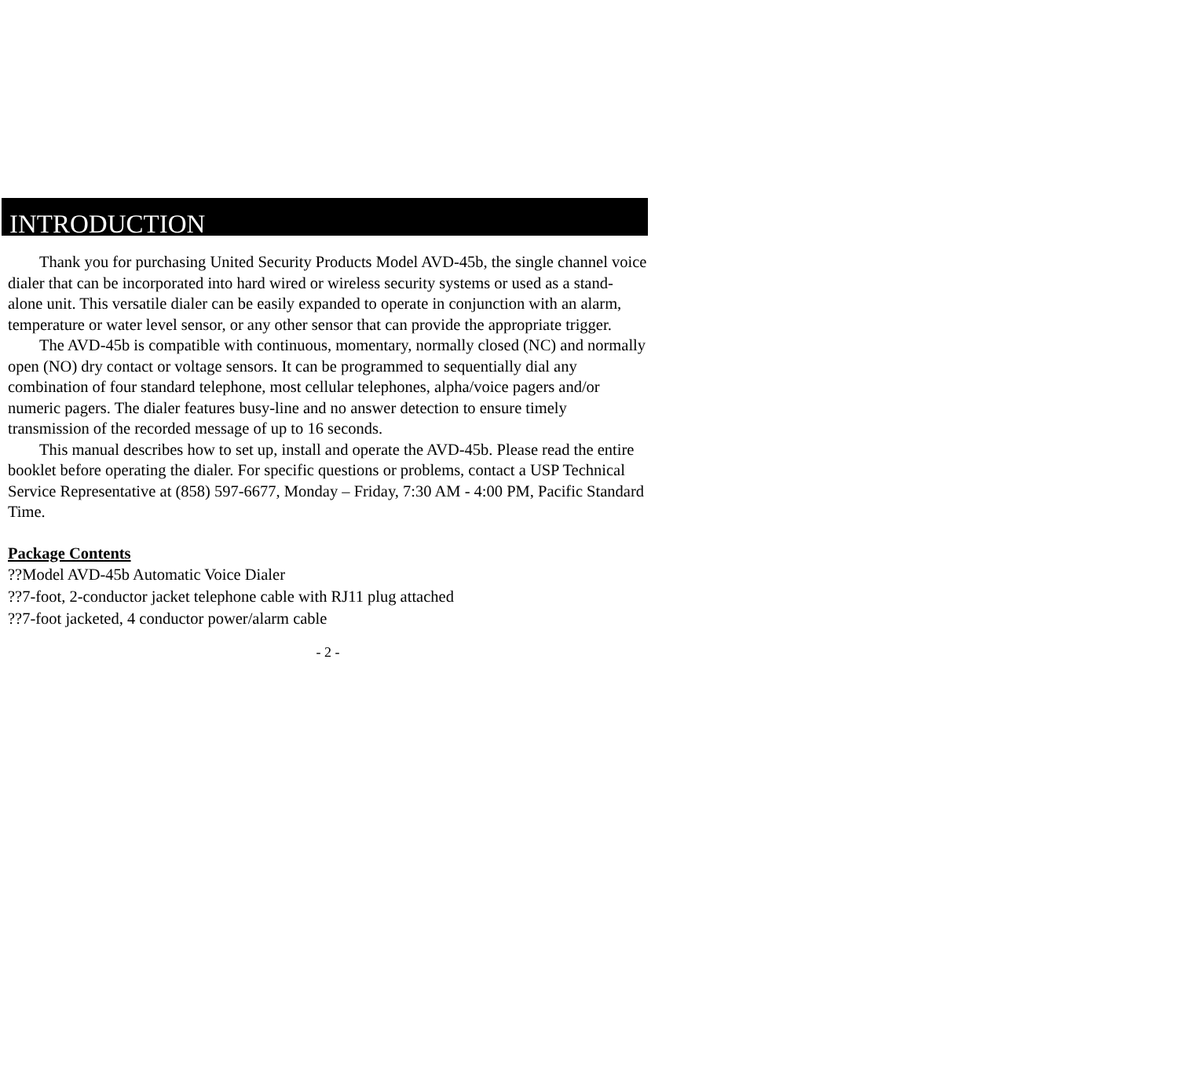INTRODUCTION
Thank you for purchasing United Security Products Model AVD-45b, the single channel voice dialer that can be incorporated into hard wired or wireless security systems or used as a stand-alone unit. This versatile dialer can be easily expanded to operate in conjunction with an alarm, temperature or water level sensor, or any other sensor that can provide the appropriate trigger.
The AVD-45b is compatible with continuous, momentary, normally closed (NC) and normally open (NO) dry contact or voltage sensors. It can be programmed to sequentially dial any combination of four standard telephone, most cellular telephones, alpha/voice pagers and/or numeric pagers. The dialer features busy-line and no answer detection to ensure timely transmission of the recorded message of up to 16 seconds.
This manual describes how to set up, install and operate the AVD-45b. Please read the entire booklet before operating the dialer. For specific questions or problems, contact a USP Technical Service Representative at (858) 597-6677, Monday – Friday, 7:30 AM - 4:00 PM, Pacific Standard Time.
Package Contents
??Model AVD-45b Automatic Voice Dialer
??7-foot, 2-conductor jacket telephone cable with RJ11 plug attached
??7-foot jacketed, 4 conductor power/alarm cable
- 2 -